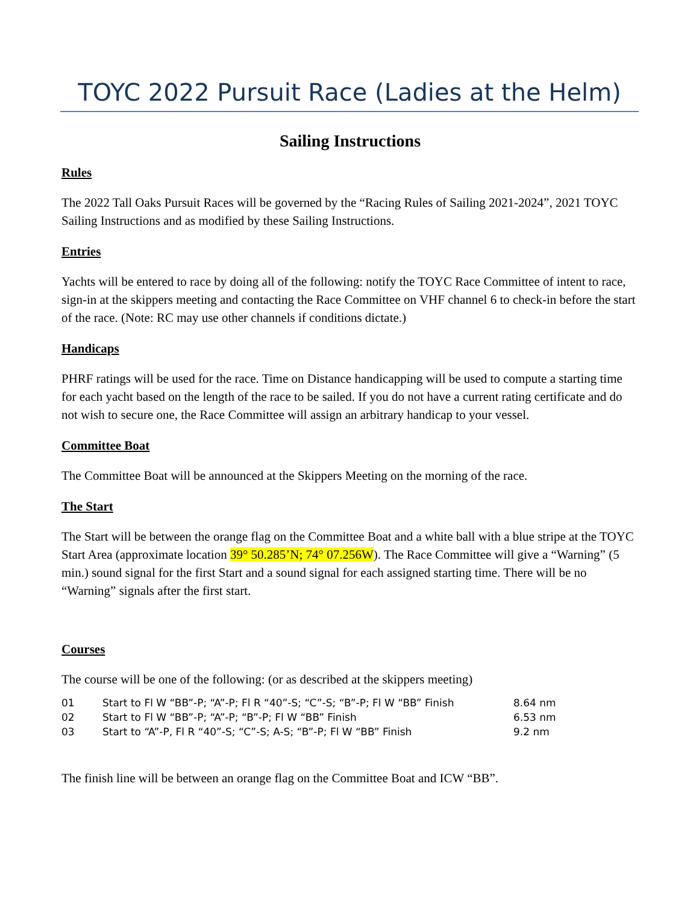TOYC 2022 Pursuit Race (Ladies at the Helm)
Sailing Instructions
Rules
The 2022 Tall Oaks Pursuit Races will be governed by the “Racing Rules of Sailing 2021-2024”, 2021 TOYC Sailing Instructions and as modified by these Sailing Instructions.
Entries
Yachts will be entered to race by doing all of the following: notify the TOYC Race Committee of intent to race, sign-in at the skippers meeting and contacting the Race Committee on VHF channel 6 to check-in before the start of the race. (Note: RC may use other channels if conditions dictate.)
Handicaps
PHRF ratings will be used for the race. Time on Distance handicapping will be used to compute a starting time for each yacht based on the length of the race to be sailed. If you do not have a current rating certificate and do not wish to secure one, the Race Committee will assign an arbitrary handicap to your vessel.
Committee Boat
The Committee Boat will be announced at the Skippers Meeting on the morning of the race.
The Start
The Start will be between the orange flag on the Committee Boat and a white ball with a blue stripe at the TOYC Start Area (approximate location 39° 50.285’N; 74° 07.256W). The Race Committee will give a “Warning” (5 min.) sound signal for the first Start and a sound signal for each assigned starting time. There will be no “Warning” signals after the first start.
Courses
The course will be one of the following: (or as described at the skippers meeting)
| 01 | Start to Fl W “BB”-P; “A”-P; Fl R “40”-S; “C”-S; “B”-P; Fl W “BB” Finish | 8.64 nm |
| 02 | Start to Fl W “BB”-P; “A”-P; “B”-P; Fl W “BB” Finish | 6.53 nm |
| 03 | Start to “A”-P, Fl R “40”-S; “C”-S; A-S; “B”-P; Fl W “BB” Finish | 9.2 nm |
The finish line will be between an orange flag on the Committee Boat and ICW “BB”.